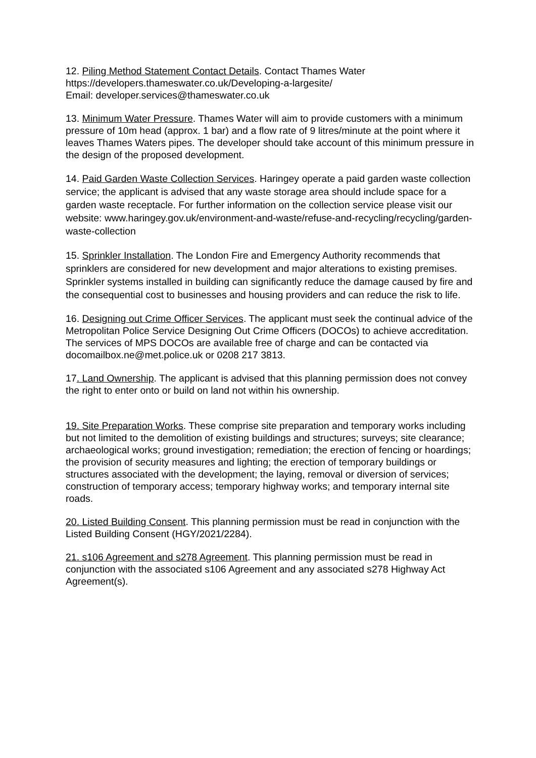12. Piling Method Statement Contact Details. Contact Thames Water
https://developers.thameswater.co.uk/Developing-a-largesite/
Email: developer.services@thameswater.co.uk
13. Minimum Water Pressure. Thames Water will aim to provide customers with a minimum pressure of 10m head (approx. 1 bar) and a flow rate of 9 litres/minute at the point where it leaves Thames Waters pipes. The developer should take account of this minimum pressure in the design of the proposed development.
14. Paid Garden Waste Collection Services. Haringey operate a paid garden waste collection service; the applicant is advised that any waste storage area should include space for a garden waste receptacle. For further information on the collection service please visit our website: www.haringey.gov.uk/environment-and-waste/refuse-and-recycling/recycling/garden-waste-collection
15. Sprinkler Installation. The London Fire and Emergency Authority recommends that sprinklers are considered for new development and major alterations to existing premises. Sprinkler systems installed in building can significantly reduce the damage caused by fire and the consequential cost to businesses and housing providers and can reduce the risk to life.
16. Designing out Crime Officer Services. The applicant must seek the continual advice of the Metropolitan Police Service Designing Out Crime Officers (DOCOs) to achieve accreditation. The services of MPS DOCOs are available free of charge and can be contacted via docomailbox.ne@met.police.uk or 0208 217 3813.
17. Land Ownership. The applicant is advised that this planning permission does not convey the right to enter onto or build on land not within his ownership.
19. Site Preparation Works. These comprise site preparation and temporary works including but not limited to the demolition of existing buildings and structures; surveys; site clearance; archaeological works; ground investigation; remediation; the erection of fencing or hoardings; the provision of security measures and lighting; the erection of temporary buildings or structures associated with the development; the laying, removal or diversion of services; construction of temporary access; temporary highway works; and temporary internal site roads.
20. Listed Building Consent. This planning permission must be read in conjunction with the Listed Building Consent (HGY/2021/2284).
21. s106 Agreement and s278 Agreement. This planning permission must be read in conjunction with the associated s106 Agreement and any associated s278 Highway Act Agreement(s).